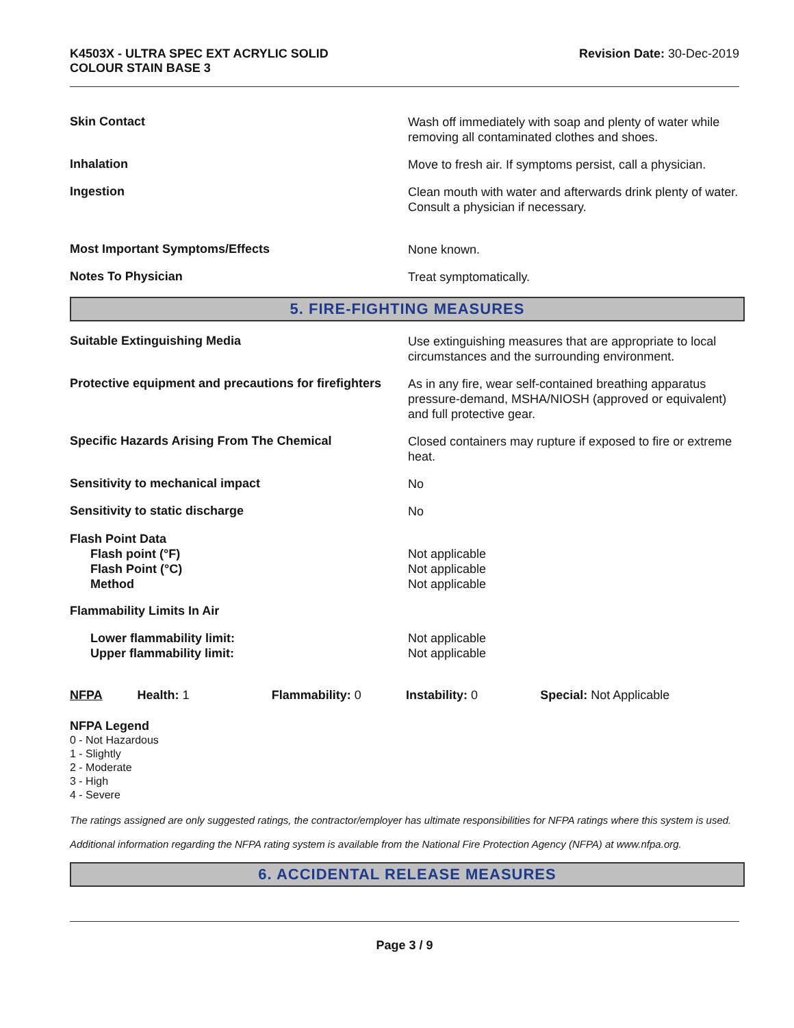K4503X - ULTRA SPEC EXT ACRYLIC SOLID
COLOUR STAIN BASE 3
Revision Date: 30-Dec-2019
Skin Contact
Wash off immediately with soap and plenty of water while removing all contaminated clothes and shoes.
Inhalation
Move to fresh air. If symptoms persist, call a physician.
Ingestion
Clean mouth with water and afterwards drink plenty of water. Consult a physician if necessary.
Most Important Symptoms/Effects
None known.
Notes To Physician
Treat symptomatically.
5. FIRE-FIGHTING MEASURES
Suitable Extinguishing Media
Use extinguishing measures that are appropriate to local circumstances and the surrounding environment.
Protective equipment and precautions for firefighters
As in any fire, wear self-contained breathing apparatus pressure-demand, MSHA/NIOSH (approved or equivalent) and full protective gear.
Specific Hazards Arising From The Chemical
Closed containers may rupture if exposed to fire or extreme heat.
Sensitivity to mechanical impact
No
Sensitivity to static discharge
No
Flash Point Data
Flash point (°F)
Flash Point (°C)
Method
Not applicable
Not applicable
Not applicable
Flammability Limits In Air
Lower flammability limit:
Upper flammability limit:
Not applicable
Not applicable
NFPA Health: 1 Flammability: 0 Instability: 0 Special: Not Applicable
NFPA Legend
0 - Not Hazardous
1 - Slightly
2 - Moderate
3 - High
4 - Severe
The ratings assigned are only suggested ratings, the contractor/employer has ultimate responsibilities for NFPA ratings where this system is used.
Additional information regarding the NFPA rating system is available from the National Fire Protection Agency (NFPA) at www.nfpa.org.
6. ACCIDENTAL RELEASE MEASURES
Page 3 / 9